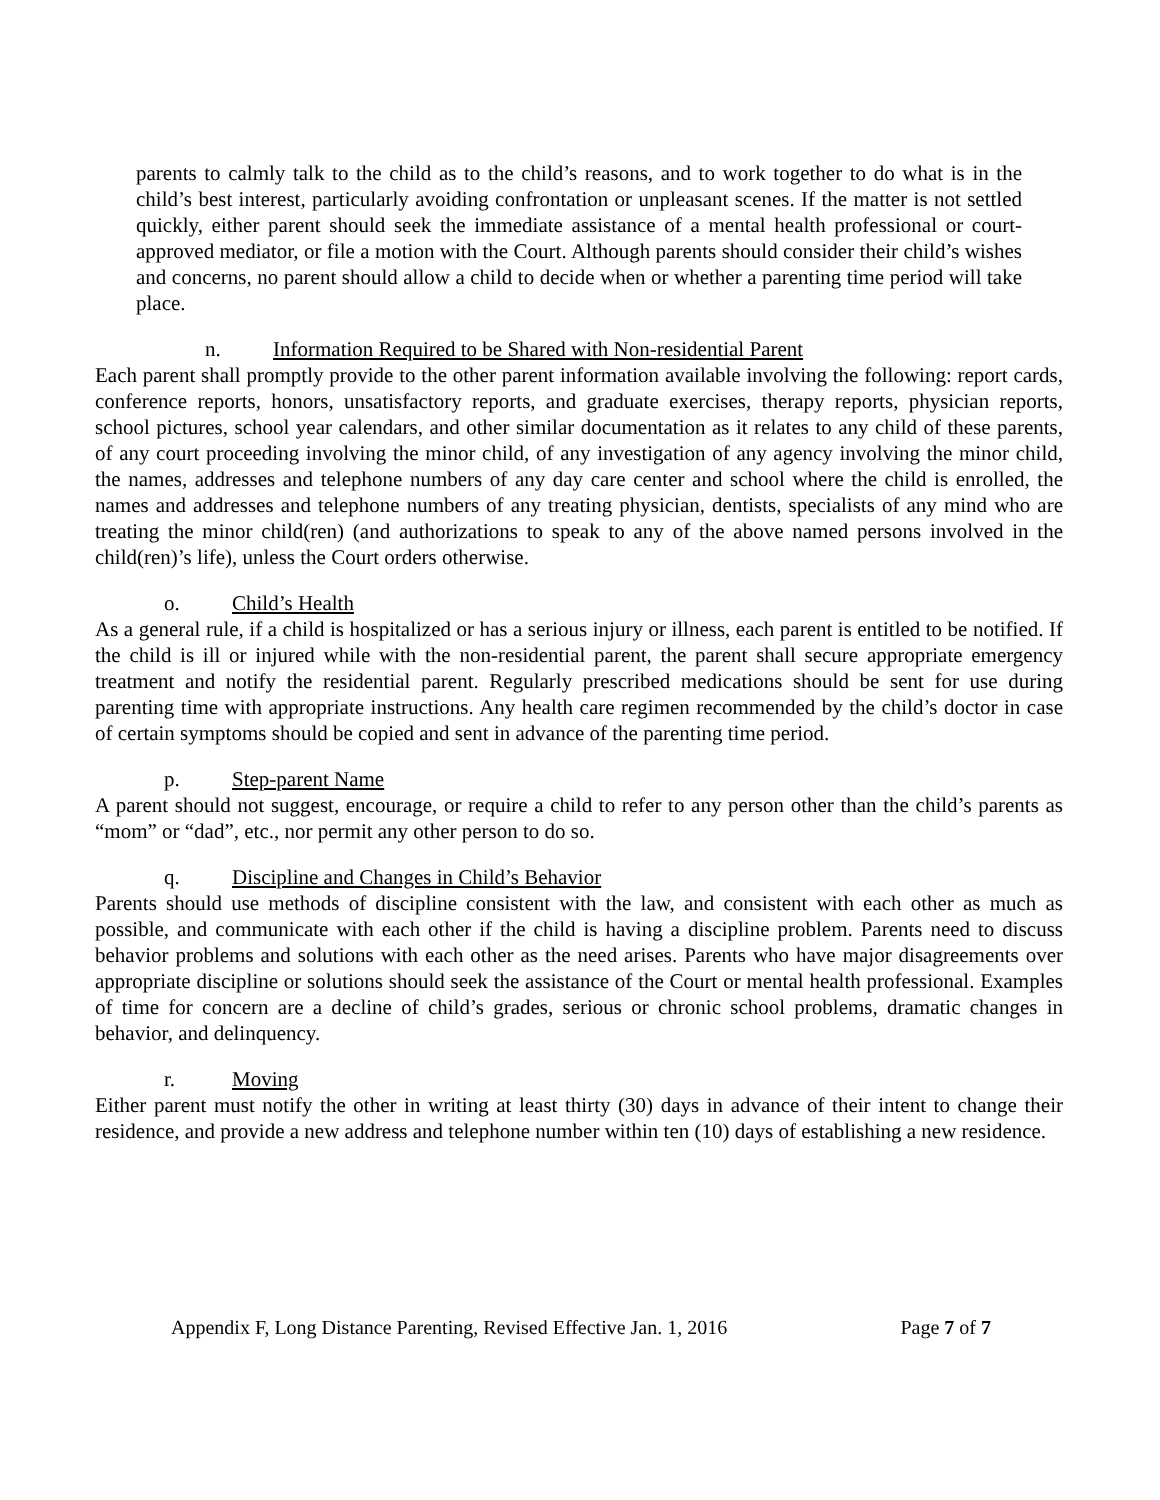parents to calmly talk to the child as to the child’s reasons, and to work together to do what is in the child’s best interest, particularly avoiding confrontation or unpleasant scenes. If the matter is not settled quickly, either parent should seek the immediate assistance of a mental health professional or court-approved mediator, or file a motion with the Court. Although parents should consider their child’s wishes and concerns, no parent should allow a child to decide when or whether a parenting time period will take place.
n. Information Required to be Shared with Non-residential Parent
Each parent shall promptly provide to the other parent information available involving the following: report cards, conference reports, honors, unsatisfactory reports, and graduate exercises, therapy reports, physician reports, school pictures, school year calendars, and other similar documentation as it relates to any child of these parents, of any court proceeding involving the minor child, of any investigation of any agency involving the minor child, the names, addresses and telephone numbers of any day care center and school where the child is enrolled, the names and addresses and telephone numbers of any treating physician, dentists, specialists of any mind who are treating the minor child(ren) (and authorizations to speak to any of the above named persons involved in the child(ren)’s life), unless the Court orders otherwise.
o. Child’s Health
As a general rule, if a child is hospitalized or has a serious injury or illness, each parent is entitled to be notified. If the child is ill or injured while with the non-residential parent, the parent shall secure appropriate emergency treatment and notify the residential parent. Regularly prescribed medications should be sent for use during parenting time with appropriate instructions. Any health care regimen recommended by the child’s doctor in case of certain symptoms should be copied and sent in advance of the parenting time period.
p. Step-parent Name
A parent should not suggest, encourage, or require a child to refer to any person other than the child’s parents as “mom” or “dad”, etc., nor permit any other person to do so.
q. Discipline and Changes in Child’s Behavior
Parents should use methods of discipline consistent with the law, and consistent with each other as much as possible, and communicate with each other if the child is having a discipline problem. Parents need to discuss behavior problems and solutions with each other as the need arises. Parents who have major disagreements over appropriate discipline or solutions should seek the assistance of the Court or mental health professional. Examples of time for concern are a decline of child’s grades, serious or chronic school problems, dramatic changes in behavior, and delinquency.
r. Moving
Either parent must notify the other in writing at least thirty (30) days in advance of their intent to change their residence, and provide a new address and telephone number within ten (10) days of establishing a new residence.
Appendix F, Long Distance Parenting, Revised Effective Jan. 1, 2016 Page 7 of 7